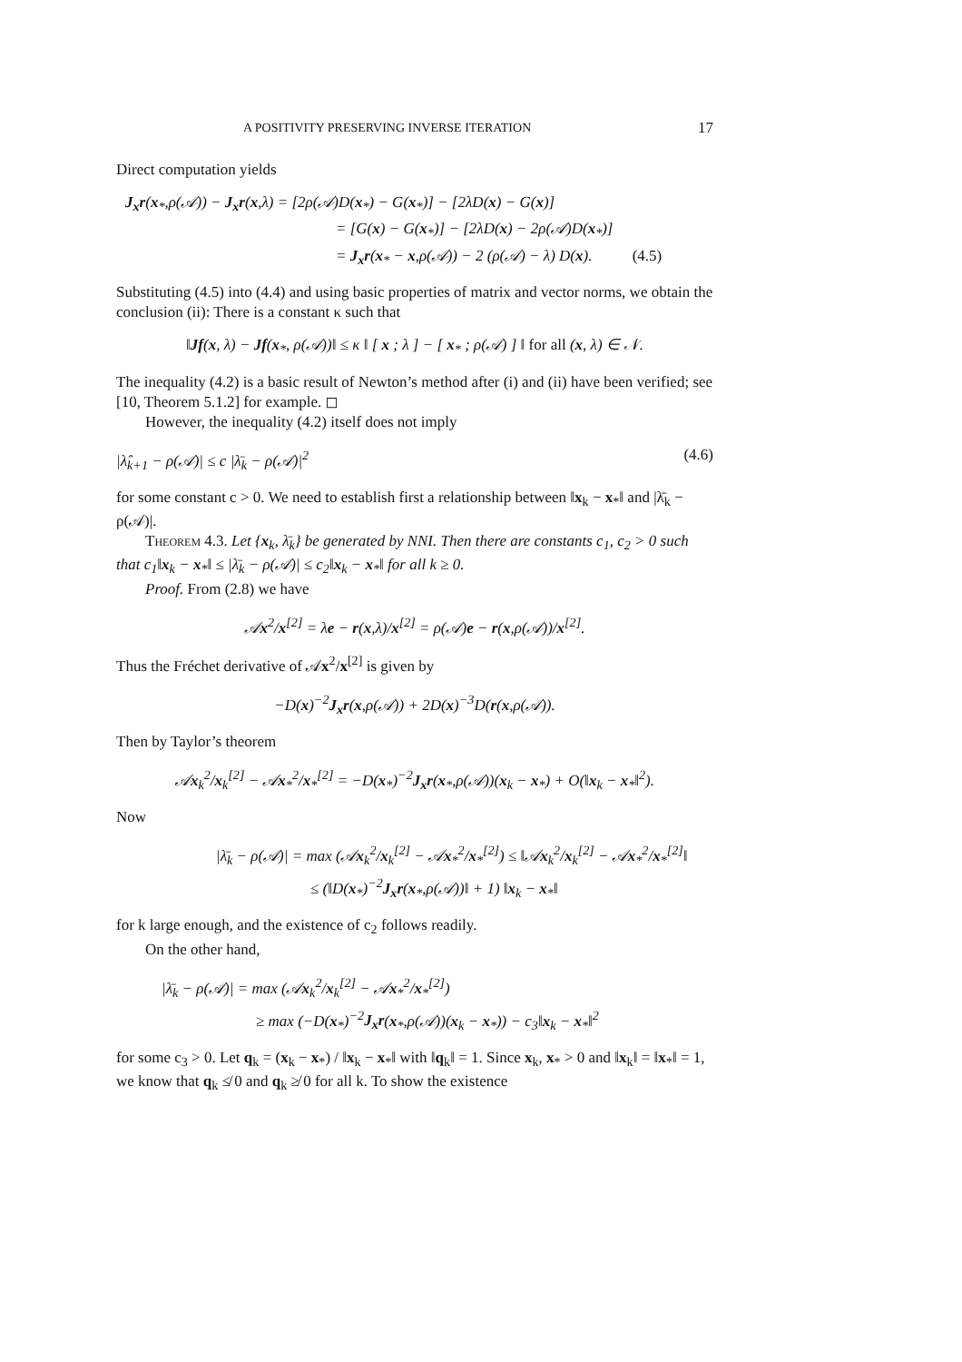A POSITIVITY PRESERVING INVERSE ITERATION 17
Direct computation yields
J<sub>x</sub>r(x<sub>*</sub>,ρ(𝒜)) − J<sub>x</sub>r(x,λ) = [2ρ(𝒜)D(x<sub>*</sub>) − G(x<sub>*</sub>)] − [2λD(x) − G(x)]
= [G(x) − G(x<sub>*</sub>)] − [2λD(x) − 2ρ(𝒜)D(x<sub>*</sub>)]
= J<sub>x</sub>r(x<sub>*</sub> − x,ρ(𝒜)) − 2 (ρ(𝒜) − λ) D(x). (4.5)
Substituting (4.5) into (4.4) and using basic properties of matrix and vector norms, we obtain the conclusion (ii): There is a constant κ such that
‖Jf(x, λ) − Jf(x<sub>*</sub>, ρ(𝒜))‖ ≤ κ ‖ [ x ; λ ] − [ x<sub>*</sub> ; ρ(𝒜) ] ‖ for all (x, λ) ∈ 𝒩.
The inequality (4.2) is a basic result of Newton’s method after (i) and (ii) have been verified; see [10, Theorem 5.1.2] for example. ◻
However, the inequality (4.2) itself does not imply
|λ̂<sub>k+1</sub> − ρ(𝒜)| ≤ c |λ̄<sub>k</sub> − ρ(𝒜)|<sup>2</sup> (4.6)
for some constant c > 0. We need to establish first a relationship between ‖x<sub>k</sub> − x<sub>*</sub>‖ and |λ̄<sub>k</sub> − ρ(𝒜)|.
Theorem 4.3. Let {x<sub>k</sub>, λ̄<sub>k</sub>} be generated by NNI. Then there are constants c<sub>1</sub>, c<sub>2</sub> > 0 such that c<sub>1</sub>‖x<sub>k</sub> − x<sub>*</sub>‖ ≤ |λ̄<sub>k</sub> − ρ(𝒜)| ≤ c<sub>2</sub>‖x<sub>k</sub> − x<sub>*</sub>‖ for all k ≥ 0.
Proof. From (2.8) we have
𝒜x<sup>2</sup>/x<sup>[2]</sup> = λe − r(x,λ)/x<sup>[2]</sup> = ρ(𝒜)e − r(x,ρ(𝒜))/x<sup>[2]</sup>.
Thus the Fréchet derivative of 𝒜x<sup>2</sup>/x<sup>[2]</sup> is given by
−D(x)<sup>−2</sup>J<sub>x</sub>r(x,ρ(𝒜)) + 2D(x)<sup>−3</sup>D(r(x,ρ(𝒜)).
Then by Taylor’s theorem
𝒜x<sub>k</sub><sup>2</sup>/x<sub>k</sub><sup>[2]</sup> − 𝒜x<sub>*</sub><sup>2</sup>/x<sub>*</sub><sup>[2]</sup> = −D(x<sub>*</sub>)<sup>−2</sup>J<sub>x</sub>r(x<sub>*</sub>,ρ(𝒜))(x<sub>k</sub> − x<sub>*</sub>) + O(‖x<sub>k</sub> − x<sub>*</sub>‖<sup>2</sup>).
Now
|λ̄<sub>k</sub> − ρ(𝒜)| = max (𝒜x<sub>k</sub><sup>2</sup>/x<sub>k</sub><sup>[2]</sup> − 𝒜x<sub>*</sub><sup>2</sup>/x<sub>*</sub><sup>[2]</sup>) ≤ ‖𝒜x<sub>k</sub><sup>2</sup>/x<sub>k</sub><sup>[2]</sup> − 𝒜x<sub>*</sub><sup>2</sup>/x<sub>*</sub><sup>[2]</sup>‖
≤ (‖D(x<sub>*</sub>)<sup>−2</sup>J<sub>x</sub>r(x<sub>*</sub>,ρ(𝒜))‖ + 1) ‖x<sub>k</sub> − x<sub>*</sub>‖
for k large enough, and the existence of c<sub>2</sub> follows readily.
On the other hand,
|λ̄<sub>k</sub> − ρ(𝒜)| = max (𝒜x<sub>k</sub><sup>2</sup>/x<sub>k</sub><sup>[2]</sup> − 𝒜x<sub>*</sub><sup>2</sup>/x<sub>*</sub><sup>[2]</sup>)
≥ max (−D(x<sub>*</sub>)<sup>−2</sup>J<sub>x</sub>r(x<sub>*</sub>,ρ(𝒜))(x<sub>k</sub> − x<sub>*</sub>)) − c<sub>3</sub>‖x<sub>k</sub> − x<sub>*</sub>‖<sup>2</sup>
for some c<sub>3</sub> > 0. Let q<sub>k</sub> = (x<sub>k</sub> − x<sub>*</sub>) / ‖x<sub>k</sub> − x<sub>*</sub>‖ with ‖q<sub>k</sub>‖ = 1. Since x<sub>k</sub>, x<sub>*</sub> > 0 and ‖x<sub>k</sub>‖ = ‖x<sub>*</sub>‖ = 1, we know that q<sub>k</sub> ≰ 0 and q<sub>k</sub> ≱ 0 for all k. To show the existence